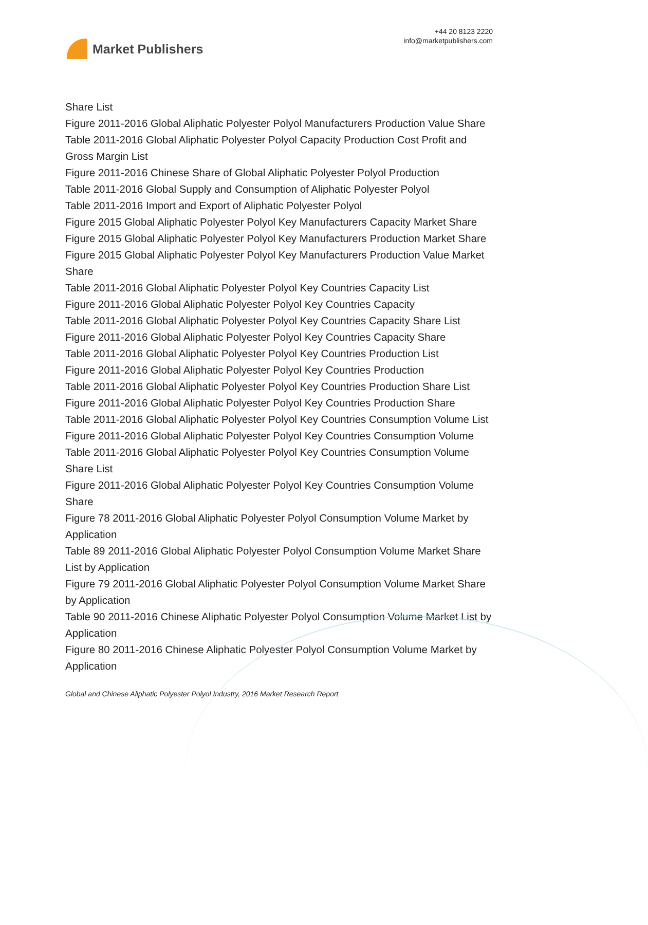Market Publishers
+44 20 8123 2220
info@marketpublishers.com
Share List
Figure 2011-2016 Global Aliphatic Polyester Polyol Manufacturers Production Value Share
Table 2011-2016 Global Aliphatic Polyester Polyol Capacity Production Cost Profit and Gross Margin List
Figure 2011-2016 Chinese Share of Global Aliphatic Polyester Polyol Production
Table 2011-2016 Global Supply and Consumption of Aliphatic Polyester Polyol
Table 2011-2016 Import and Export of Aliphatic Polyester Polyol
Figure 2015 Global Aliphatic Polyester Polyol Key Manufacturers Capacity Market Share
Figure 2015 Global Aliphatic Polyester Polyol Key Manufacturers Production Market Share
Figure 2015 Global Aliphatic Polyester Polyol Key Manufacturers Production Value Market Share
Table 2011-2016 Global Aliphatic Polyester Polyol Key Countries Capacity List
Figure 2011-2016 Global Aliphatic Polyester Polyol Key Countries Capacity
Table 2011-2016 Global Aliphatic Polyester Polyol Key Countries Capacity Share List
Figure 2011-2016 Global Aliphatic Polyester Polyol Key Countries Capacity Share
Table 2011-2016 Global Aliphatic Polyester Polyol Key Countries Production List
Figure 2011-2016 Global Aliphatic Polyester Polyol Key Countries Production
Table 2011-2016 Global Aliphatic Polyester Polyol Key Countries Production Share List
Figure 2011-2016 Global Aliphatic Polyester Polyol Key Countries Production Share
Table 2011-2016 Global Aliphatic Polyester Polyol Key Countries Consumption Volume List
Figure 2011-2016 Global Aliphatic Polyester Polyol Key Countries Consumption Volume
Table 2011-2016 Global Aliphatic Polyester Polyol Key Countries Consumption Volume Share List
Figure 2011-2016 Global Aliphatic Polyester Polyol Key Countries Consumption Volume Share
Figure 78 2011-2016 Global Aliphatic Polyester Polyol Consumption Volume Market by Application
Table 89 2011-2016 Global Aliphatic Polyester Polyol Consumption Volume Market Share List by Application
Figure 79 2011-2016 Global Aliphatic Polyester Polyol Consumption Volume Market Share by Application
Table 90 2011-2016 Chinese Aliphatic Polyester Polyol Consumption Volume Market List by Application
Figure 80 2011-2016 Chinese Aliphatic Polyester Polyol Consumption Volume Market by Application
Global and Chinese Aliphatic Polyester Polyol Industry, 2016 Market Research Report